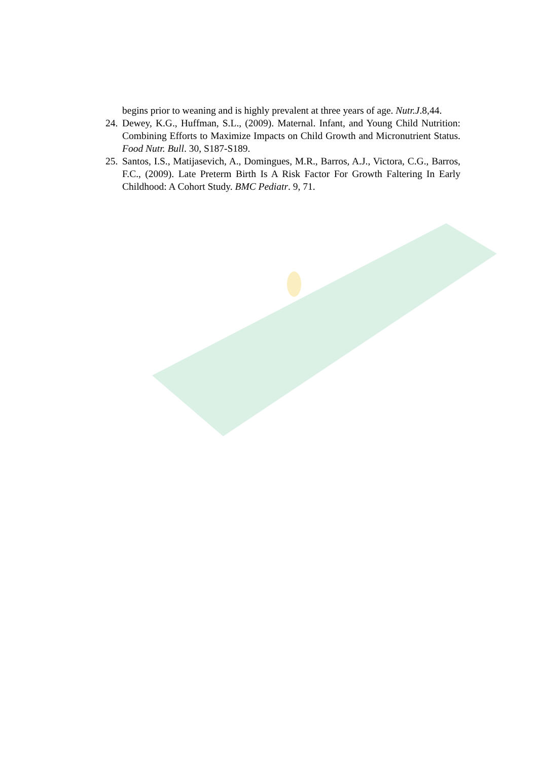begins prior to weaning and is highly prevalent at three years of age. Nutr.J.8,44.
24. Dewey, K.G., Huffman, S.L., (2009). Maternal. Infant, and Young Child Nutrition: Combining Efforts to Maximize Impacts on Child Growth and Micronutrient Status. Food Nutr. Bull. 30, S187-S189.
25. Santos, I.S., Matijasevich, A., Domingues, M.R., Barros, A.J., Victora, C.G., Barros, F.C., (2009). Late Preterm Birth Is A Risk Factor For Growth Faltering In Early Childhood: A Cohort Study. BMC Pediatr. 9, 71.